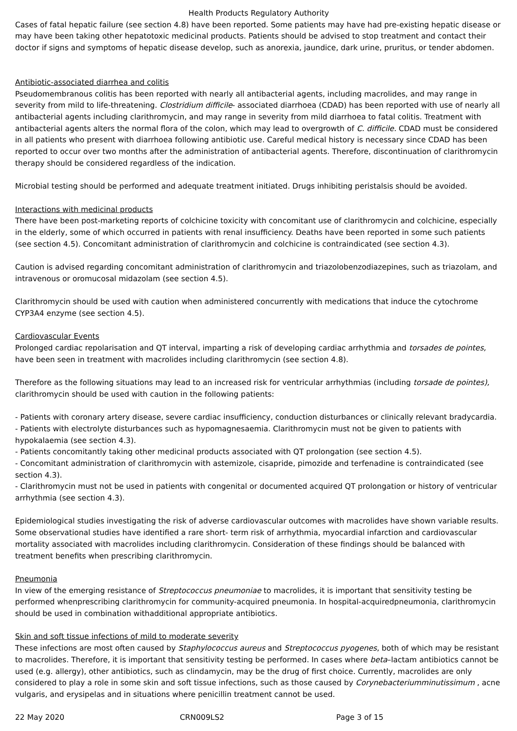Health Products Regulatory Authority
Cases of fatal hepatic failure (see section 4.8) have been reported. Some patients may have had pre-existing hepatic disease or may have been taking other hepatotoxic medicinal products. Patients should be advised to stop treatment and contact their doctor if signs and symptoms of hepatic disease develop, such as anorexia, jaundice, dark urine, pruritus, or tender abdomen.
Antibiotic-associated diarrhea and colitis
Pseudomembranous colitis has been reported with nearly all antibacterial agents, including macrolides, and may range in severity from mild to life-threatening. Clostridium difficile- associated diarrhoea (CDAD) has been reported with use of nearly all antibacterial agents including clarithromycin, and may range in severity from mild diarrhoea to fatal colitis. Treatment with antibacterial agents alters the normal flora of the colon, which may lead to overgrowth of C. difficile. CDAD must be considered in all patients who present with diarrhoea following antibiotic use. Careful medical history is necessary since CDAD has been reported to occur over two months after the administration of antibacterial agents. Therefore, discontinuation of clarithromycin therapy should be considered regardless of the indication.
Microbial testing should be performed and adequate treatment initiated. Drugs inhibiting peristalsis should be avoided.
Interactions with medicinal products
There have been post-marketing reports of colchicine toxicity with concomitant use of clarithromycin and colchicine, especially in the elderly, some of which occurred in patients with renal insufficiency. Deaths have been reported in some such patients (see section 4.5). Concomitant administration of clarithromycin and colchicine is contraindicated (see section 4.3).
Caution is advised regarding concomitant administration of clarithromycin and triazolobenzodiazepines, such as triazolam, and intravenous or oromucosal midazolam (see section 4.5).
Clarithromycin should be used with caution when administered concurrently with medications that induce the cytochrome CYP3A4 enzyme (see section 4.5).
Cardiovascular Events
Prolonged cardiac repolarisation and QT interval, imparting a risk of developing cardiac arrhythmia and torsades de pointes, have been seen in treatment with macrolides including clarithromycin (see section 4.8).
Therefore as the following situations may lead to an increased risk for ventricular arrhythmias (including torsade de pointes), clarithromycin should be used with caution in the following patients:
- Patients with coronary artery disease, severe cardiac insufficiency, conduction disturbances or clinically relevant bradycardia.
- Patients with electrolyte disturbances such as hypomagnesaemia. Clarithromycin must not be given to patients with hypokalaemia (see section 4.3).
- Patients concomitantly taking other medicinal products associated with QT prolongation (see section 4.5).
- Concomitant administration of clarithromycin with astemizole, cisapride, pimozide and terfenadine is contraindicated (see section 4.3).
- Clarithromycin must not be used in patients with congenital or documented acquired QT prolongation or history of ventricular arrhythmia (see section 4.3).
Epidemiological studies investigating the risk of adverse cardiovascular outcomes with macrolides have shown variable results. Some observational studies have identified a rare short- term risk of arrhythmia, myocardial infarction and cardiovascular mortality associated with macrolides including clarithromycin. Consideration of these findings should be balanced with treatment benefits when prescribing clarithromycin.
Pneumonia
In view of the emerging resistance of Streptococcus pneumoniae to macrolides, it is important that sensitivity testing be performed whenprescribing clarithromycin for community-acquired pneumonia. In hospital-acquiredpneumonia, clarithromycin should be used in combination withadditional appropriate antibiotics.
Skin and soft tissue infections of mild to moderate severity
These infections are most often caused by Staphylococcus aureus and Streptococcus pyogenes, both of which may be resistant to macrolides. Therefore, it is important that sensitivity testing be performed. In cases where beta–lactam antibiotics cannot be used (e.g. allergy), other antibiotics, such as clindamycin, may be the drug of first choice. Currently, macrolides are only considered to play a role in some skin and soft tissue infections, such as those caused by Corynebacteriumminutissimum , acne vulgaris, and erysipelas and in situations where penicillin treatment cannot be used.
22 May 2020 CRN009LS2 Page 3 of 15